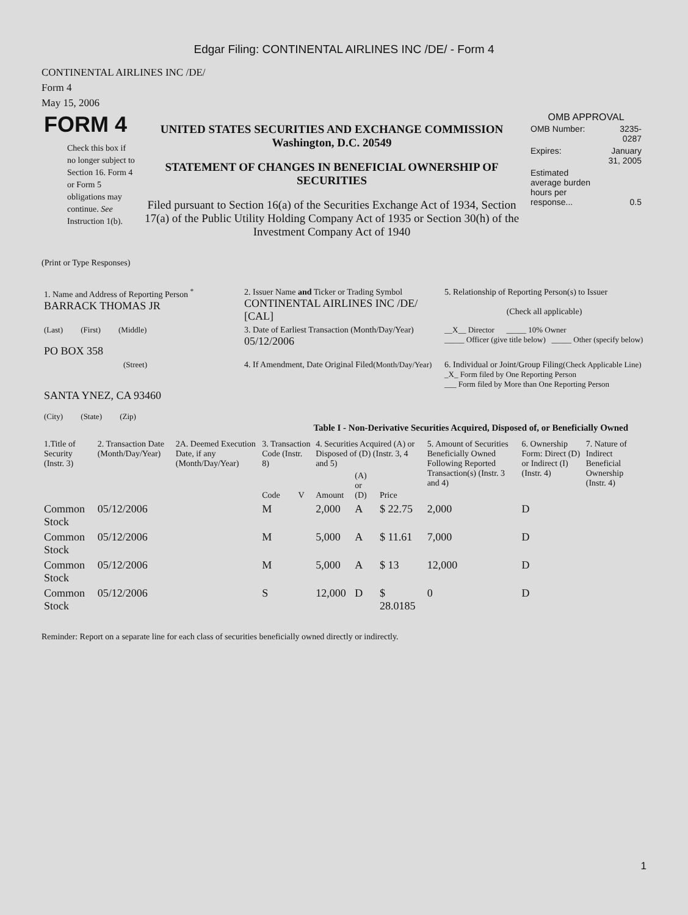Edgar Filing: CONTINENTAL AIRLINES INC /DE/ - Form 4
CONTINENTAL AIRLINES INC /DE/
Form 4
May 15, 2006
| FORM 4 Check this box if no longer subject to Section 16. Form 4 or Form 5 obligations may continue. See Instruction 1(b). | UNITED STATES SECURITIES AND EXCHANGE COMMISSION Washington, D.C. 20549 STATEMENT OF CHANGES IN BENEFICIAL OWNERSHIP OF SECURITIES Filed pursuant to Section 16(a) of the Securities Exchange Act of 1934, Section 17(a) of the Public Utility Holding Company Act of 1935 or Section 30(h) of the Investment Company Act of 1940 | OMB APPROVAL / OMB Number: / 3235-0287 / / Expires: / January 31, 2005 / / Estimated average burden hours per response... / 0.5 / |
(Print or Type Responses)
| 1. Name and Address of Reporting Person <sup>*</sup> BARRACK THOMAS JR | 2. Issuer Name and Ticker or Trading Symbol CONTINENTAL AIRLINES INC /DE/ [CAL] | 5. Relationship of Reporting Person(s) to Issuer (Check all applicable) |
| (Last) (First) (Middle) PO BOX 358 | 3. Date of Earliest Transaction (Month/Day/Year) 05/12/2006 | __X__ Director _____ 10% Owner _____ Officer (give title below) _____ Other (specify below) |
| (Street) SANTA YNEZ, CA 93460 (City) (State) (Zip) | 4. If Amendment, Date Original Filed (Month/Day/Year) | 6. Individual or Joint/Group Filing (Check Applicable Line) _X_ Form filed by One Reporting Person ___ Form filed by More than One Reporting Person |
Table I - Non-Derivative Securities Acquired, Disposed of, or Beneficially Owned
| 1.Title of Security (Instr. 3) | 2. Transaction Date (Month/Day/Year) | 2A. Deemed Execution Date, if any (Month/Day/Year) | 3. Transaction Code (Instr. 8) | | 4. Securities Acquired (A) or Disposed of (D) (Instr. 3, 4 and 5) | | | 5. Amount of Securities Beneficially Owned Following Reported Transaction(s) (Instr. 3 and 4) | 6. Ownership Form: Direct (D) or Indirect (I) (Instr. 4) | 7. Nature of Indirect Beneficial Ownership (Instr. 4) |
| --- | --- | --- | --- | --- | --- | --- | --- | --- | --- | --- |
| | | | Code | V | Amount | (A) or (D) | Price | | | |
| Common Stock | 05/12/2006 | | M | | 2,000 | A | $ 22.75 | 2,000 | D | |
| Common Stock | 05/12/2006 | | M | | 5,000 | A | $ 11.61 | 7,000 | D | |
| Common Stock | 05/12/2006 | | M | | 5,000 | A | $ 13 | 12,000 | D | |
| Common Stock | 05/12/2006 | | S | | 12,000 | D | $ 28.0185 | 0 | D | |
Reminder: Report on a separate line for each class of securities beneficially owned directly or indirectly.
1